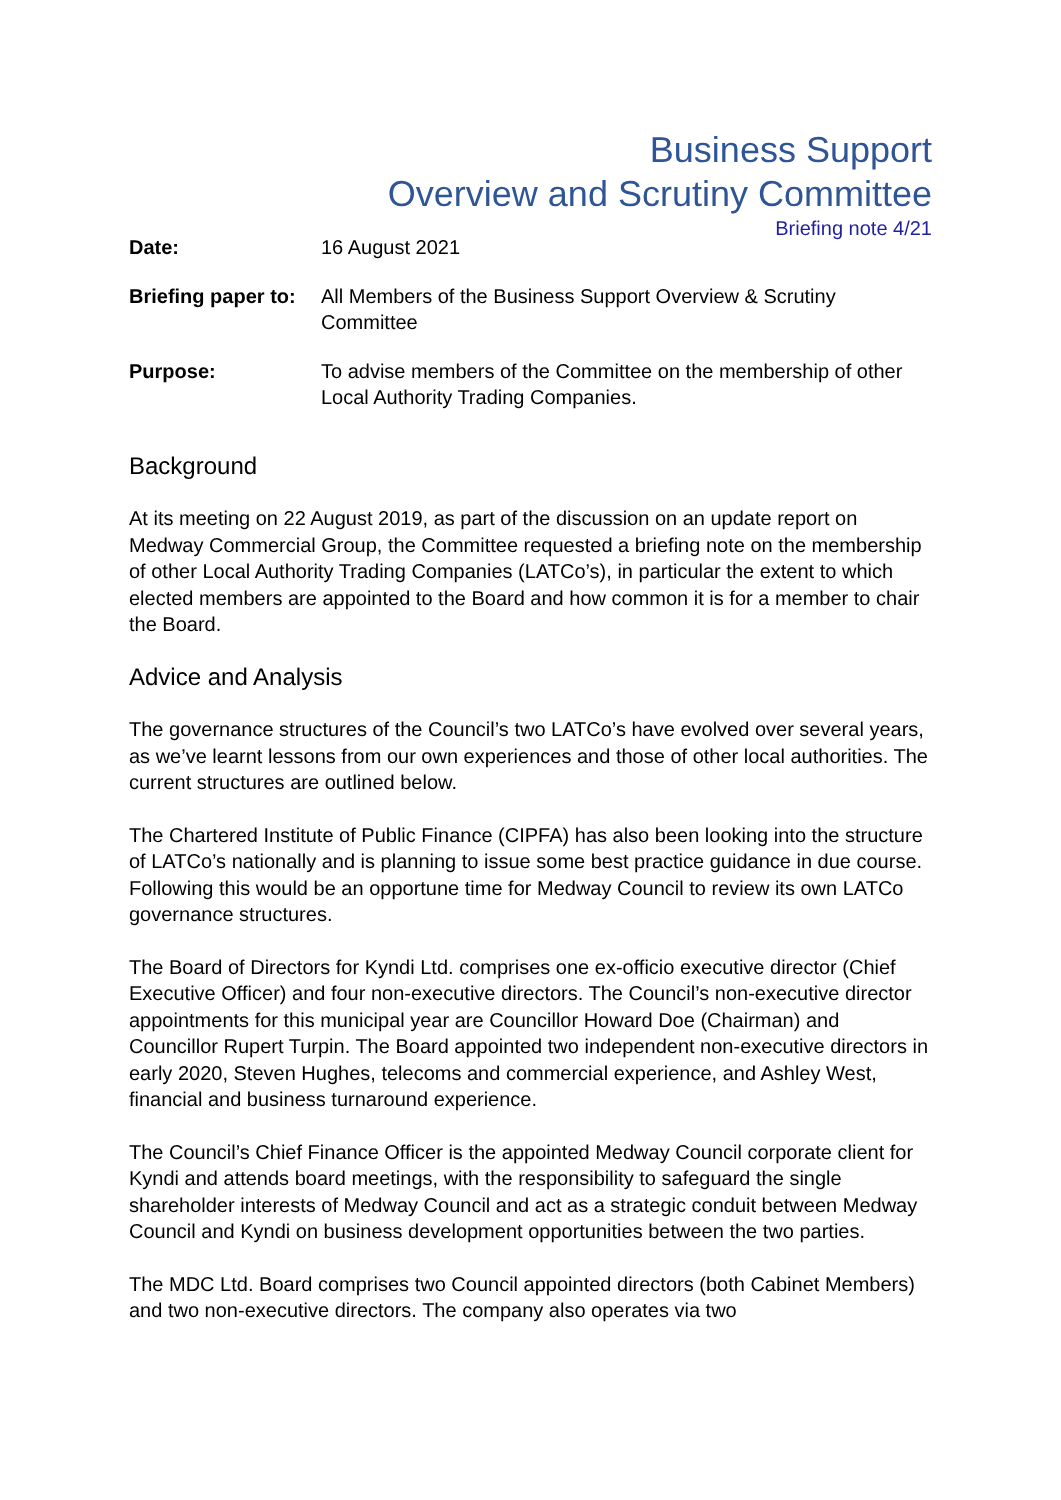Business Support
Overview and Scrutiny Committee
Briefing note 4/21
| Date: | 16 August 2021 |
| Briefing paper to: | All Members of the Business Support Overview & Scrutiny Committee |
| Purpose: | To advise members of the Committee on the membership of other Local Authority Trading Companies. |
Background
At its meeting on 22 August 2019, as part of the discussion on an update report on Medway Commercial Group, the Committee requested a briefing note on the membership of other Local Authority Trading Companies (LATCo’s), in particular the extent to which elected members are appointed to the Board and how common it is for a member to chair the Board.
Advice and Analysis
The governance structures of the Council’s two LATCo’s have evolved over several years, as we’ve learnt lessons from our own experiences and those of other local authorities. The current structures are outlined below.
The Chartered Institute of Public Finance (CIPFA) has also been looking into the structure of LATCo’s nationally and is planning to issue some best practice guidance in due course. Following this would be an opportune time for Medway Council to review its own LATCo governance structures.
The Board of Directors for Kyndi Ltd. comprises one ex-officio executive director (Chief Executive Officer) and four non-executive directors. The Council’s non-executive director appointments for this municipal year are Councillor Howard Doe (Chairman) and Councillor Rupert Turpin. The Board appointed two independent non-executive directors in early 2020, Steven Hughes, telecoms and commercial experience, and Ashley West, financial and business turnaround experience.
The Council’s Chief Finance Officer is the appointed Medway Council corporate client for Kyndi and attends board meetings, with the responsibility to safeguard the single shareholder interests of Medway Council and act as a strategic conduit between Medway Council and Kyndi on business development opportunities between the two parties.
The MDC Ltd. Board comprises two Council appointed directors (both Cabinet Members) and two non-executive directors. The company also operates via two